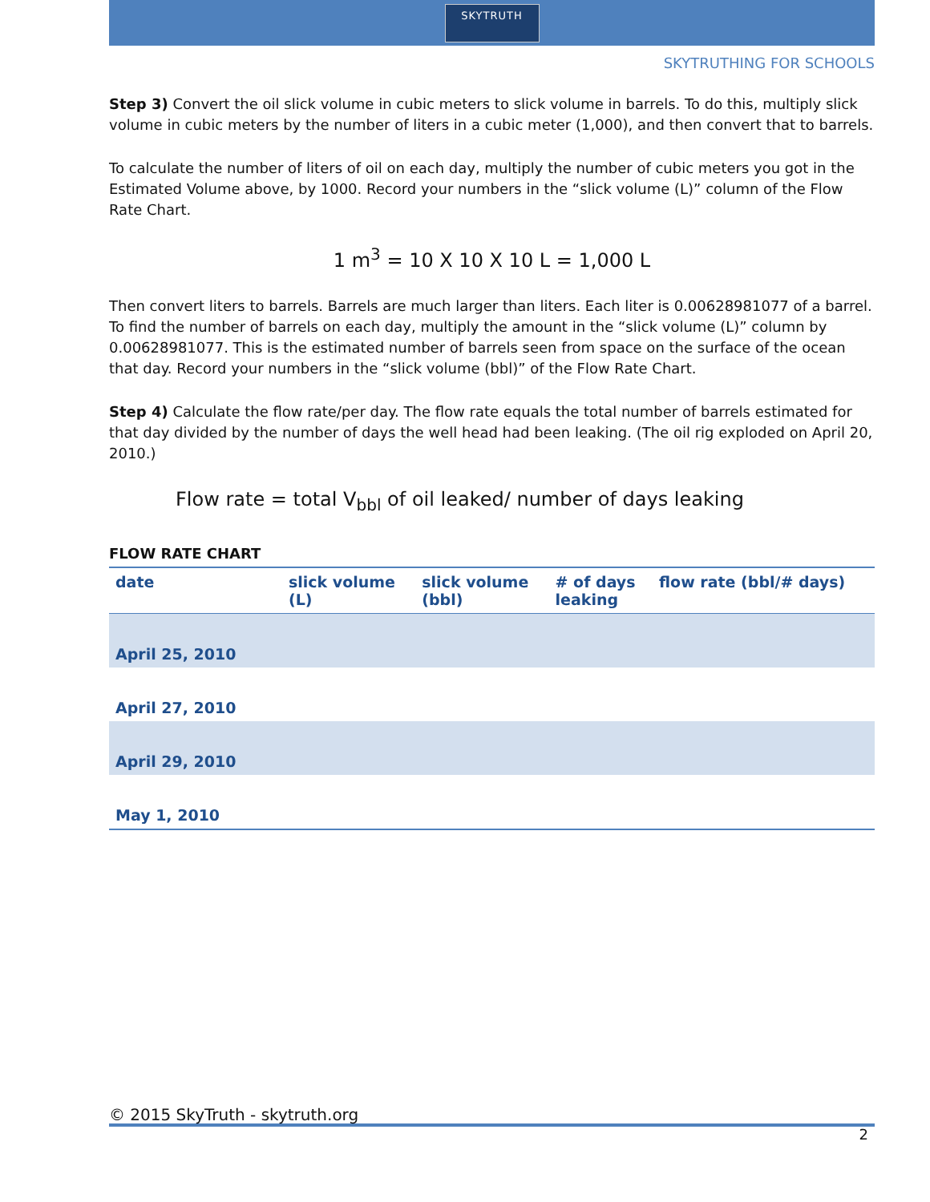SKYTRUTH
SKYTRUTHING FOR SCHOOLS
Step 3) Convert the oil slick volume in cubic meters to slick volume in barrels. To do this, multiply slick volume in cubic meters by the number of liters in a cubic meter (1,000), and then convert that to barrels.
To calculate the number of liters of oil on each day, multiply the number of cubic meters you got in the Estimated Volume above, by 1000. Record your numbers in the “slick volume (L)” column of the Flow Rate Chart.
1 m<sup>3</sup> = 10 X 10 X 10 L = 1,000 L
Then convert liters to barrels. Barrels are much larger than liters. Each liter is 0.00628981077 of a barrel. To find the number of barrels on each day, multiply the amount in the “slick volume (L)” column by 0.00628981077. This is the estimated number of barrels seen from space on the surface of the ocean that day. Record your numbers in the “slick volume (bbl)” of the Flow Rate Chart.
Step 4) Calculate the flow rate/per day. The flow rate equals the total number of barrels estimated for that day divided by the number of days the well head had been leaking. (The oil rig exploded on April 20, 2010.)
Flow rate = total V<sub>bbl</sub> of oil leaked/ number of days leaking
FLOW RATE CHART
| date | slick volume (L) | slick volume (bbl) | # of days leaking | flow rate (bbl/# days) |
| --- | --- | --- | --- | --- |
| April 25, 2010 | | | | |
| April 27, 2010 | | | | |
| April 29, 2010 | | | | |
| May 1, 2010 | | | | |
© 2015 SkyTruth - skytruth.org
2